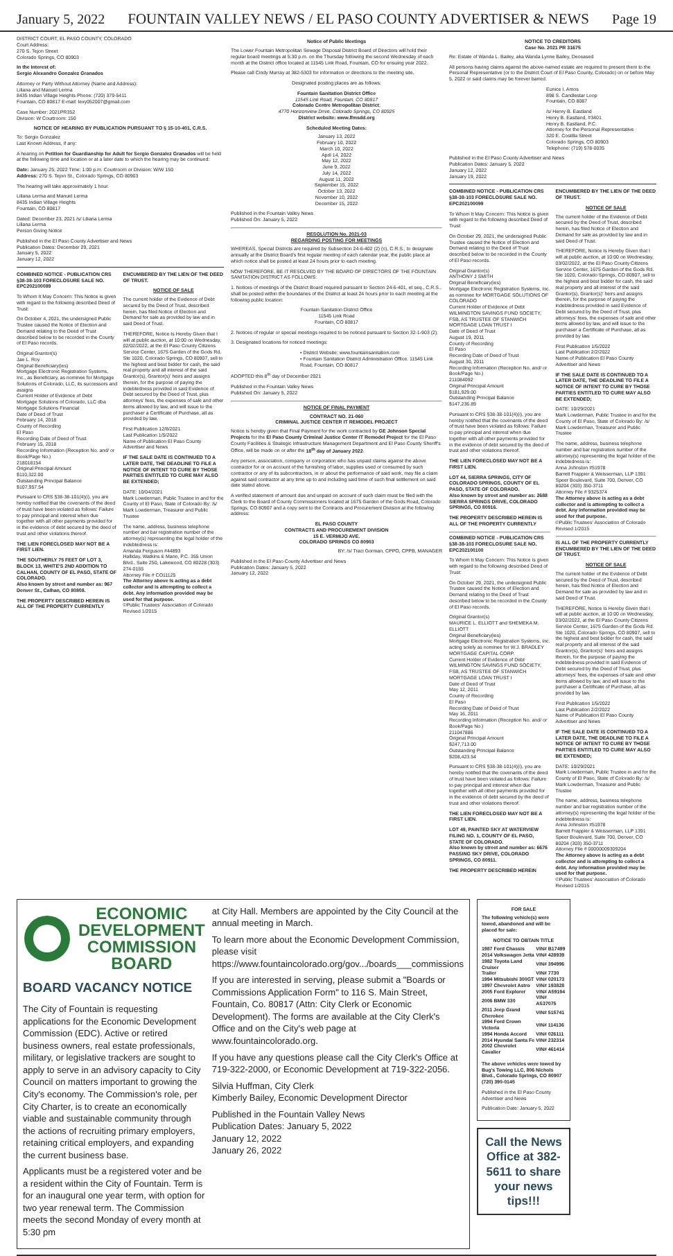January 5, 2022 FOUNTAIN VALLEY NEWS / EL PASO COUNTY ADVERTISER & NEWS Page 19
DISTRICT COURT, EL PASO COUNTY, COLORADO
Court Address:
270 S. Tejon Street
Colorado Springs, CO 80903
In the Interest of:
Sergio Alexandro Gonzalez Granados
Attorney or Party Without Attorney (Name and Address):
Liliana and Manuel Lerma
8435 Indian Village Heights Phone: (720) 379-5411
Fountain, CO 80817 E-mail: lexy052007@gmail.com
Case Number: 2021PR352
Division: W Courtroom: 150
NOTICE OF HEARING BY PUBLICATION PURSUANT TO § 15-10-401, C.R.S.
To: Sergio Gonzalez
Last Known Address, if any:
A hearing on Petition for Guardianship for Adult for Sergio Gonzalez Granados will be held at the following time and location or at a later date to which the hearing may be continued:
Date: January 25, 2022 Time: 1:00 p.m. Courtroom or Division: W/W 150
Address: 270 S. Tejon St., Colorado Springs, CO 80903
The hearing will take approximately 1 hour.
Liliana Lerma and Manuel Lerma
8435 Indian Village Heights
Fountain, CO 80817
Dated: December 23, 2021 /s/ Liliana Lerma
Liliana Lerma
Person Giving Notice
Published in the El Paso County Advertiser and News
Publication Dates: December 29, 2021
January 5, 2022
January 12, 2022
COMBINED NOTICE - PUBLICATION CRS §38-38-103 FORECLOSURE SALE NO. EPC202100089
To Whom It May Concern: This Notice is given with regard to the following described Deed of Trust:
On October 4, 2021, the undersigned Public Trustee caused the Notice of Election and Demand relating to the Deed of Trust described below to be recorded in the County of El Paso records.
Original Grantor(s)
Jae L. Roy
Original Beneficiary(ies)
Mortgage Electronic Registration Systems, Inc., as Beneficiary, as nominee for Mortgage Solutions of Colorado, LLC, its successors and assigns
Current Holder of Evidence of Debt
Mortgage Solutions of Colorado, LLC dba Mortgage Solutions Financial
Date of Deed of Trust
February 14, 2018
County of Recording
El Paso
Recording Date of Deed of Trust
February 15, 2018
Recording Information (Reception No. and/ or Book/Page No.)
218018154
Original Principal Amount
$110,322.00
Outstanding Principal Balance
$107,957.54
Pursuant to CRS §38-38-101(4)(i), you are hereby notified that the covenants of the deed of trust have been violated as follows: Failure to pay principal and interest when due together with all other payments provided for in the evidence of debt secured by the deed of trust and other violations thereof.
THE LIEN FORECLOSED MAY NOT BE A FIRST LIEN.
THE SOUTHERLY 75 FEET OF LOT 3, BLOCK 13, WHITE'S 2ND ADDITION TO CALHAN, COUNTY OF EL PASO, STATE OF COLORADO.
Also known by street and number as: 967 Denver St., Calhan, CO 80808.
THE PROPERTY DESCRIBED HEREIN IS ALL OF THE PROPERTY CURRENTLY
ENCUMBERED BY THE LIEN OF THE DEED OF TRUST.
NOTICE OF SALE
The current holder of the Evidence of Debt secured by the Deed of Trust, described herein, has filed Notice of Election and Demand for sale as provided by law and in said Deed of Trust.
THEREFORE, Notice Is Hereby Given that I will at public auction, at 10:00 on Wednesday, 02/02/2022, at the El Paso County Citizens Service Center, 1675 Garden of the Gods Rd. Ste 1020, Colorado Springs, CO 80907, sell to the highest and best bidder for cash, the said real property and all interest of the said Grantor(s), Grantor(s)' heirs and assigns therein, for the purpose of paying the indebtedness provided in said Evidence of Debt secured by the Deed of Trust, plus attorneys' fees, the expenses of sale and other items allowed by law, and will issue to the purchaser a Certificate of Purchase, all as provided by law.
First Publication 12/8/2021
Last Publication 1/5/2022
Name of Publication El Paso County Advertiser and News
IF THE SALE DATE IS CONTINUED TO A LATER DATE, THE DEADLINE TO FILE A NOTICE OF INTENT TO CURE BY THOSE PARTIES ENTITLED TO CURE MAY ALSO BE EXTENDED;
DATE: 10/04/2021
Mark Lowderman, Public Trustee in and for the County of El Paso, State of Colorado By: /s/ Mark Lowderman, Treasurer and Public Trustee
The name, address, business telephone number and bar registration number of the attorney(s) representing the legal holder of the indebtedness is:
Amanda Ferguson #44893
Halliday, Watkins & Mann, P.C. 355 Union Blvd., Suite 250, Lakewood, CO 80228 (303) 274-0155
Attorney File # CO11125
The Attorney above is acting as a debt collector and is attempting to collect a debt. Any information provided may be used for that purpose.
©Public Trustees' Association of Colorado Revised 1/2015
Notice of Public Meetings
The Lower Fountain Metropolitan Sewage Disposal District Board of Directors will hold their regular board meetings at 5:30 p.m. on the Thursday following the second Wednesday of each month at the District office located at 11545 Link Road, Fountain, CO for ensuing year 2022.
Please call Cindy Murray at 382-5303 for information or directions to the meeting site.
Designated posting places are as follows:
Fountain Sanitation District Office
11545 Link Road, Fountain, CO 80817
Colorado Centre Metropolitan District;
4770 Horizonview Drive, Colorado Springs, CO 80925
District website: www.lfmsdd.org
Scheduled Meeting Dates:
January 13, 2022
February 10, 2022
March 10, 2022
April 14, 2022
May 12, 2022
June 9, 2022
July 14, 2022
August 11, 2022
September 15, 2022
October 13, 2022
November 10, 2022
December 15, 2022
Published in the Fountain Valley News
Published On: January 5, 2022
RESOLUTION No. 2021-03
REGARDING POSTING FOR MEETINGS
WHEREAS, Special Districts are required by Subsection 24-6-402 (2) (c), C.R.S., to designate annually at the District Board's first regular meeting of each calendar year, the public place at which notice shall be posted at least 24 hours prior to each meeting.
NOW THEREFORE, BE IT RESOLVED BY THE BOARD OF DIRECTORS OF THE FOUNTAIN SANITATION DISTRICT AS FOLLOWS:
1. Notices of meetings of the District Board required pursuant to Section 24-6-401, et seq., C.R.S., shall be posted within the boundaries of the District at least 24 hours prior to each meeting at the following public location:
Fountain Sanitation District Office
11545 Link Road
Fountain, CO 80817
2. Notices of regular or special meetings required to be noticed pursuant to Section 32-1-903 (2).
3. Designated locations for noticed meetings:
• District Website; www.fountainsanitation.com
• Fountain Sanitation District Administration Office. 11545 Link Road, Fountain, CO 80817
ADOPTED this 8<sup>th</sup> day of December 2021
Published in the Fountain Valley News
Published On: January 5, 2022
NOTICE OF FINAL PAYMENT
CONTRACT NO. 21-060
CRIMINAL JUSTICE CENTER IT REMODEL PROJECT
Notice is hereby given that Final Payment for the work contracted by GE Johnson Special Projects for the El Paso County Criminal Justice Center IT Remodel Project for the El Paso County Facilities & Strategic Infrastructure Management Department and El Paso County Sheriff's Office, will be made on or after the 18<sup>th</sup> day of January 2022.
Any person, association, company or corporation who has unpaid claims against the above contractor for or on account of the furnishing of labor, supplies used or consumed by such contractor or any of its subcontractors, in or about the performance of said work, may file a claim against said contractor at any time up to and including said time of such final settlement on said date stated above.
A verified statement of amount due and unpaid on account of such claim must be filed with the Clerk to the Board of County Commissioners located at 1675 Garden of the Gods Road, Colorado Springs, CO 80907 and a copy sent to the Contracts and Procurement Division at the following address:
EL PASO COUNTY
CONTRACTS AND PROCUREMENT DIVISION
15 E. VERMIJO AVE.
COLORADO SPRINGS CO 80903
BY: /s/ Traci Gorman, CPPO, CPPB, MANAGER
Published in the El Paso County Advertiser and News
Publication Dates: January 5, 2022
January 12, 2022
NOTICE TO CREDITORS
Case No. 2021 PR 31675
Re: Estate of Wanda L. Bailey, aka Wanda Lynne Bailey, Deceased
All persons having claims against the above-named estate are required to present them to the Personal Representative (or to the District Court of El Paso County, Colorado) on or before May 5, 2022 or said claims may be forever barred.
Eunice I. Amos
898 S. Candlestar Loop
Fountain, CO 8087
/s/ Henry B. Eastland
Henry B. Eastland, #3401
Henry B. Eastland, P.C.
Attorney for the Personal Representative
320 E. Costilla Street
Colorado Springs, CO 80903
Telephone: (719) 578-0035
Published in the El Paso County Advertiser and News
Publication Dates: January 5, 2022
January 12, 2022
January 19, 2022
COMBINED NOTICE - PUBLICATION CRS §38-38-103 FORECLOSURE SALE NO. EPC202100099
To Whom It May Concern: This Notice is given with regard to the following described Deed of Trust:
On October 29, 2021, the undersigned Public Trustee caused the Notice of Election and Demand relating to the Deed of Trust described below to be recorded in the County of El Paso records.
Original Grantor(s)
ANTHONY J SMITH
Original Beneficiary(ies)
Mortgage Electronic Registration Systems, Inc. as nominee for MORTGAGE SOLUTIONS OF COLORADO
Current Holder of Evidence of Debt
WILMINGTON SAVINGS FUND SOCIETY, FSB, AS TRUSTEE OF STANWICH MORTGAGE LOAN TRUST I
Date of Deed of Trust
August 19, 2011
County of Recording
El Paso
Recording Date of Deed of Trust
August 30, 2011
Recording Information (Reception No. and/ or Book/Page No.)
211084092
Original Principal Amount
$181,929.00
Outstanding Principal Balance
$147,236.89
Pursuant to CRS §38-38-101(4)(i), you are hereby notified that the covenants of the deed of trust have been violated as follows: Failure to pay principal and interest when due together with all other payments provided for in the evidence of debt secured by the deed of trust and other violations thereof.
THE LIEN FORECLOSED MAY NOT BE A FIRST LIEN.
LOT 44, SIERRA SPRINGS, CITY OF COLORADO SPRINGS, COUNTY OF EL PASO, STATE OF COLORADO.
Also known by street and number as: 2688 SIERRA SPRINGS DRIVE, COLORADO SPRINGS, CO 80916.
THE PROPERTY DESCRIBED HEREIN IS ALL OF THE PROPERTY CURRENTLY
COMBINED NOTICE - PUBLICATION CRS §38-38-103 FORECLOSURE SALE NO. EPC202100100
To Whom It May Concern: This Notice is given with regard to the following described Deed of Trust:
On October 29, 2021, the undersigned Public Trustee caused the Notice of Election and Demand relating to the Deed of Trust described below to be recorded in the County of El Paso records.
Original Grantor(s)
MAURICE L. ELLIOTT and SHEMEKA M. ELLIOTT
Original Beneficiary(ies)
Mortgage Electronic Registration Systems, Inc. acting solely as nominee for W.J. BRADLEY MORTGAGE CAPITAL CORP.
Current Holder of Evidence of Debt
WILMINGTON SAVINGS FUND SOCIETY, FSB, AS TRUSTEE OF STANWICH MORTGAGE LOAN TRUST I
Date of Deed of Trust
May 12, 2011
County of Recording
El Paso
Recording Date of Deed of Trust
May 16, 2011
Recording Information (Reception No. and/ or Book/Page No.)
211047886
Original Principal Amount
$247,713.00
Outstanding Principal Balance
$208,423.54
Pursuant to CRS §38-38-101(4)(i), you are hereby notified that the covenants of the deed of trust have been violated as follows: Failure to pay principal and interest when due together with all other payments provided for in the evidence of debt secured by the deed of trust and other violations thereof.
THE LIEN FORECLOSED MAY NOT BE A FIRST LIEN.
LOT 49, PAINTED SKY AT WATERVIEW FILING NO. 1, COUNTY OF EL PASO, STATE OF COLORADO.
Also known by street and number as: 6676 PASSING SKY DRIVE, COLORADO SPRINGS, CO 80911.
THE PROPERTY DESCRIBED HEREIN
ENCUMBERED BY THE LIEN OF THE DEED OF TRUST.
NOTICE OF SALE
The current holder of the Evidence of Debt secured by the Deed of Trust, described herein, has filed Notice of Election and Demand for sale as provided by law and in said Deed of Trust.
THEREFORE, Notice Is Hereby Given that I will at public auction, at 10:00 on Wednesday, 03/02/2022, at the El Paso County Citizens Service Center, 1675 Garden of the Gods Rd. Ste 1020, Colorado Springs, CO 80907, sell to the highest and best bidder for cash, the said real property and all interest of the said Grantor(s), Grantor(s)' heirs and assigns therein, for the purpose of paying the indebtedness provided in said Evidence of Debt secured by the Deed of Trust, plus attorneys' fees, the expenses of sale and other items allowed by law, and will issue to the purchaser a Certificate of Purchase, all as provided by law.
First Publication 1/5/2022
Last Publication 2/2/2022
Name of Publication El Paso County Advertiser and News
IF THE SALE DATE IS CONTINUED TO A LATER DATE, THE DEADLINE TO FILE A NOTICE OF INTENT TO CURE BY THOSE PARTIES ENTITLED TO CURE MAY ALSO BE EXTENDED;
DATE: 10/29/2021
Mark Lowderman, Public Trustee in and for the County of El Paso, State of Colorado By: /s/ Mark Lowderman, Treasurer and Public Trustee
The name, address, business telephone number and bar registration number of the attorney(s) representing the legal holder of the indebtedness is:
Anna Johnston #51978
Barrett Frappier & Weisserman, LLP 1391 Speer Boulevard, Suite 700, Denver, CO 80204 (303) 350-3711
Attorney File # 9325374
The Attorney above is acting as a debt collector and is attempting to collect a debt. Any information provided may be used for that purpose.
©Public Trustees' Association of Colorado Revised 1/2015
IS ALL OF THE PROPERTY CURRENTLY ENCUMBERED BY THE LIEN OF THE DEED OF TRUST.
NOTICE OF SALE
The current holder of the Evidence of Debt secured by the Deed of Trust, described herein, has filed Notice of Election and Demand for sale as provided by law and in said Deed of Trust.
THEREFORE, Notice Is Hereby Given that I will at public auction, at 10:00 on Wednesday, 03/02/2022, at the El Paso County Citizens Service Center, 1675 Garden of the Gods Rd. Ste 1020, Colorado Springs, CO 80907, sell to the highest and best bidder for cash, the said real property and all interest of the said Grantor(s), Grantor(s)' heirs and assigns therein, for the purpose of paying the indebtedness provided in said Evidence of Debt secured by the Deed of Trust, plus attorneys' fees, the expenses of sale and other items allowed by law, and will issue to the purchaser a Certificate of Purchase, all as provided by law.
First Publication 1/5/2022
Last Publication 2/2/2022
Name of Publication El Paso County Advertiser and News
IF THE SALE DATE IS CONTINUED TO A LATER DATE, THE DEADLINE TO FILE A NOTICE OF INTENT TO CURE BY THOSE PARTIES ENTITLED TO CURE MAY ALSO BE EXTENDED;
DATE: 10/29/2021
Mark Lowderman, Public Trustee in and for the County of El Paso, State of Colorado By: /s/ Mark Lowderman, Treasurer and Public Trustee
The name, address, business telephone number and bar registration number of the attorney(s) representing the legal holder of the indebtedness is:
Anna Johnston #51978
Barrett Frappier & Weisserman, LLP 1391 Speer Boulevard, Suite 700, Denver, CO 80204 (303) 350-3711
Attorney File # 00000009309204
The Attorney above is acting as a debt collector and is attempting to collect a debt. Any information provided may be used for that purpose.
©Public Trustees' Association of Colorado Revised 1/2015
ECONOMIC
DEVELOPMENT
COMMISSION
BOARD
BOARD VACANCY NOTICE
The City of Fountain is requesting applications for the Economic Development Commission (EDC). Active or retired business owners, real estate professionals, military, or legislative trackers are sought to apply to serve in an advisory capacity to City Council on matters important to growing the City's economy. The Commission's role, per City Charter, is to create an economically viable and sustainable community through the actions of recruiting primary employers, retaining critical employers, and expanding the current business base.
Applicants must be a registered voter and be a resident within the City of Fountain. Term is for an inaugural one year term, with option for two year renewal term. The Commission meets the second Monday of every month at 5:30 pm
at City Hall. Members are appointed by the City Council at the annual meeting in March.
To learn more about the Economic Development Commission, please visit https://www.fountaincolorado.org/gov.../boards___commissions
If you are interested in serving, please submit a "Boards or Commissions Application Form" to 116 S. Main Street, Fountain, Co. 80817 (Attn: City Clerk or Economic Development). The forms are available at the City Clerk's Office and on the City's web page at www.fountaincolorado.org.
If you have any questions please call the City Clerk's Office at 719-322-2000, or Economic Development at 719-322-2056.
Silvia Huffman, City Clerk
Kimberly Bailey, Economic Development Director
Published in the Fountain Valley News
Publication Dates: January 5, 2022
January 12, 2022
January 26, 2022
FOR SALE
The following vehicle(s) were towed, abandoned and will be placed for sale:
NOTICE TO OBTAIN TITLE
| 1987 Ford Chassis | VIN# B17499 |
| 2014 Volkswagen Jetta | VIN# 428939 |
| 1982 Toyota Land Cruiser | VIN# 394996 |
| Trailer | VIN# 7730 |
| 1994 Mitsubishi 300GT | VIN# 020173 |
| 1997 Chevrolet Astro | VIN# 193828 |
| 2005 Ford Explorer | VIN# A59194 |
| 2006 BMW 330 | VIN# AS37075 |
| 2011 Jeep Grand Cherokee | VIN# 515741 |
| 1994 Ford Crown Victoria | VIN# 114136 |
| 1994 Honda Accord | VIN# 026111 |
| 2014 Hyundai Santa Fe | VIN# 232314 |
| 2002 Chevrolet Cavalier | VIN# 461414 |
The above vehicles were towed by Bug's Towing LLC, 806 Nichols Blvd., Colorado Springs, CO 80907
(720) 390-0145
Published in the El Paso County Advertiser and News
Publication Date: January 5, 2022
Call the News Office at 382-5611 to share your news tips!!!